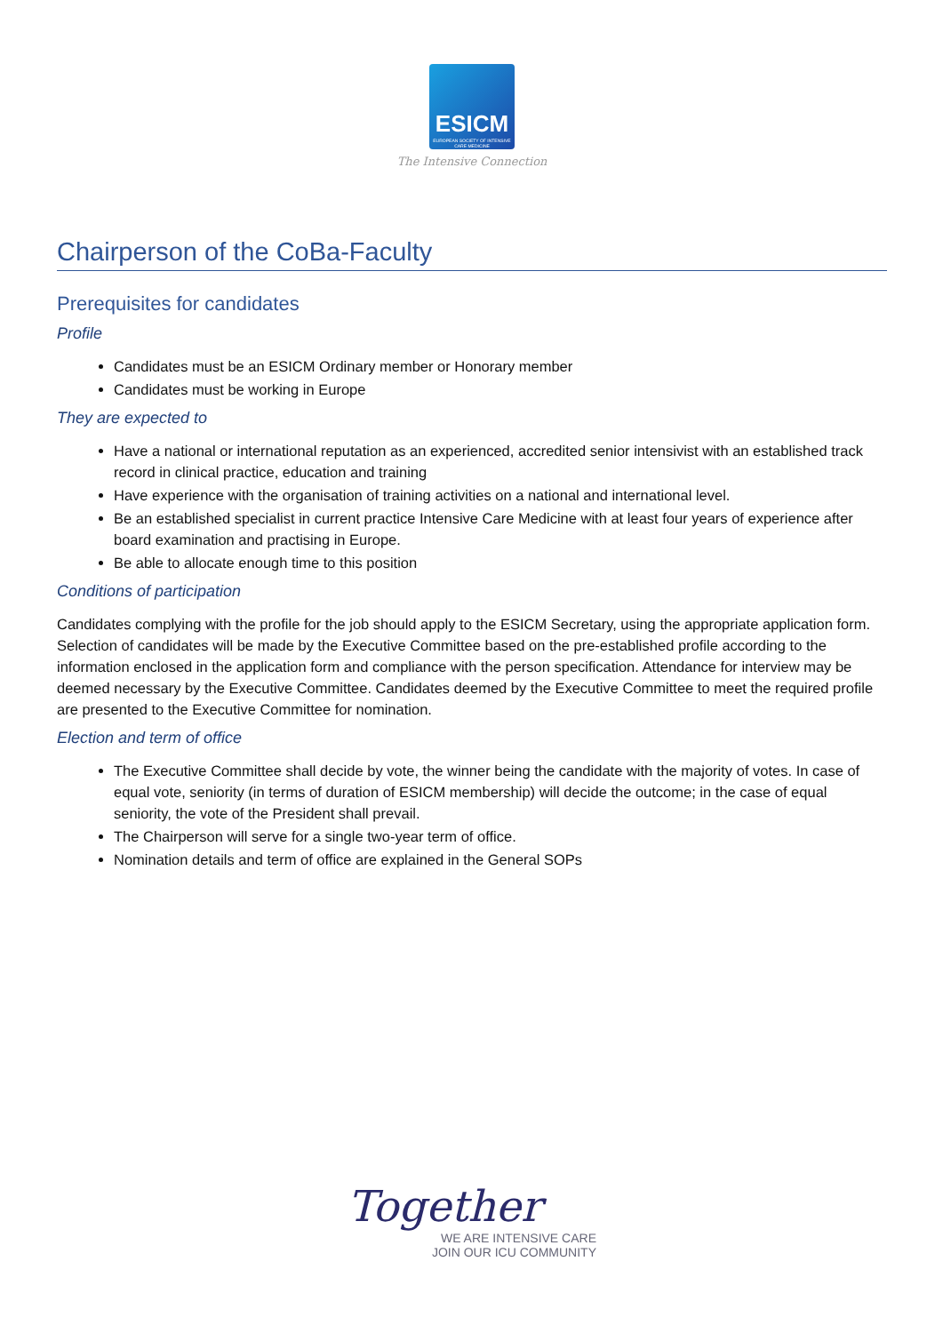ESICM
EUROPEAN SOCIETY OF INTENSIVE CARE MEDICINE
The Intensive Connection
Chairperson of the CoBa-Faculty
Prerequisites for candidates
Profile
Candidates must be an ESICM Ordinary member or Honorary member
Candidates must be working in Europe
They are expected to
Have a national or international reputation as an experienced, accredited senior intensivist with an established track record in clinical practice, education and training
Have experience with the organisation of training activities on a national and international level.
Be an established specialist in current practice Intensive Care Medicine with at least four years of experience after board examination and practising in Europe.
Be able to allocate enough time to this position
Conditions of participation
Candidates complying with the profile for the job should apply to the ESICM Secretary, using the appropriate application form. Selection of candidates will be made by the Executive Committee based on the pre-established profile according to the information enclosed in the application form and compliance with the person specification. Attendance for interview may be deemed necessary by the Executive Committee. Candidates deemed by the Executive Committee to meet the required profile are presented to the Executive Committee for nomination.
Election and term of office
The Executive Committee shall decide by vote, the winner being the candidate with the majority of votes. In case of equal vote, seniority (in terms of duration of ESICM membership) will decide the outcome; in the case of equal seniority, the vote of the President shall prevail.
The Chairperson will serve for a single two-year term of office.
Nomination details and term of office are explained in the General SOPs
Together
WE ARE INTENSIVE CARE
JOIN OUR ICU COMMUNITY